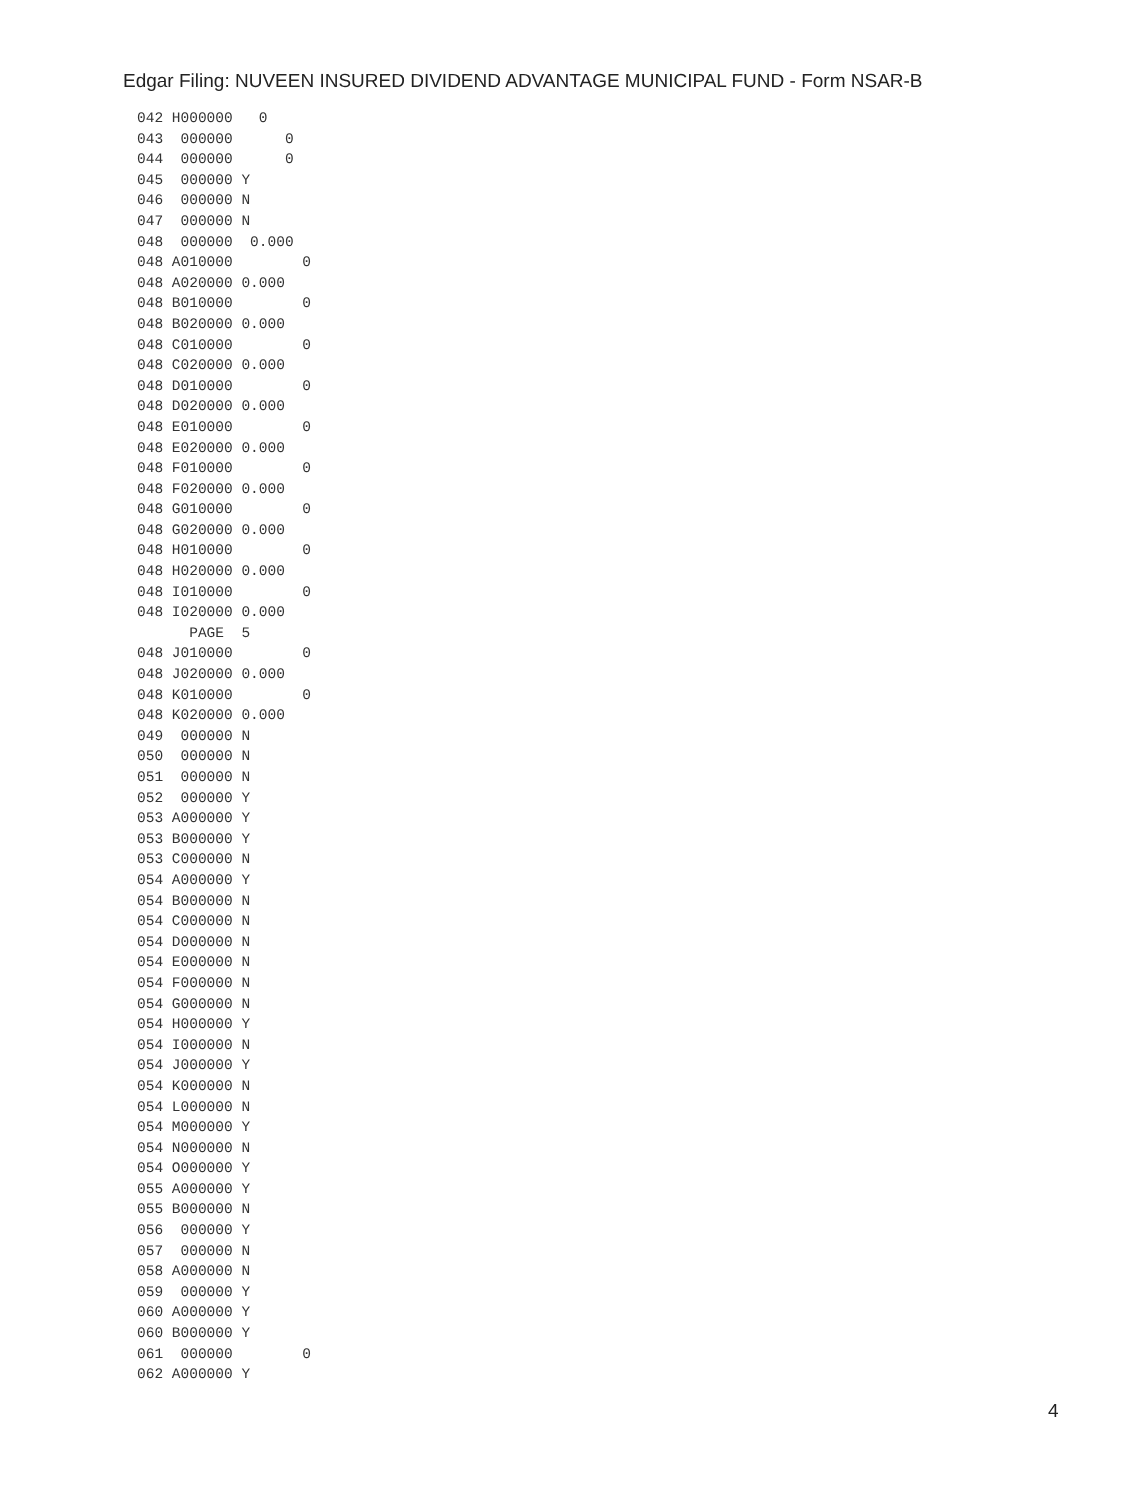Edgar Filing: NUVEEN INSURED DIVIDEND ADVANTAGE MUNICIPAL FUND - Form NSAR-B
042 H000000   0
043  000000      0
044  000000      0
045  000000 Y
046  000000 N
047  000000 N
048  000000  0.000
048 A010000        0
048 A020000 0.000
048 B010000        0
048 B020000 0.000
048 C010000        0
048 C020000 0.000
048 D010000        0
048 D020000 0.000
048 E010000        0
048 E020000 0.000
048 F010000        0
048 F020000 0.000
048 G010000        0
048 G020000 0.000
048 H010000        0
048 H020000 0.000
048 I010000        0
048 I020000 0.000
      PAGE  5
048 J010000        0
048 J020000 0.000
048 K010000        0
048 K020000 0.000
049  000000 N
050  000000 N
051  000000 N
052  000000 Y
053 A000000 Y
053 B000000 Y
053 C000000 N
054 A000000 Y
054 B000000 N
054 C000000 N
054 D000000 N
054 E000000 N
054 F000000 N
054 G000000 N
054 H000000 Y
054 I000000 N
054 J000000 Y
054 K000000 N
054 L000000 N
054 M000000 Y
054 N000000 N
054 O000000 Y
055 A000000 Y
055 B000000 N
056  000000 Y
057  000000 N
058 A000000 N
059  000000 Y
060 A000000 Y
060 B000000 Y
061  000000        0
062 A000000 Y
4